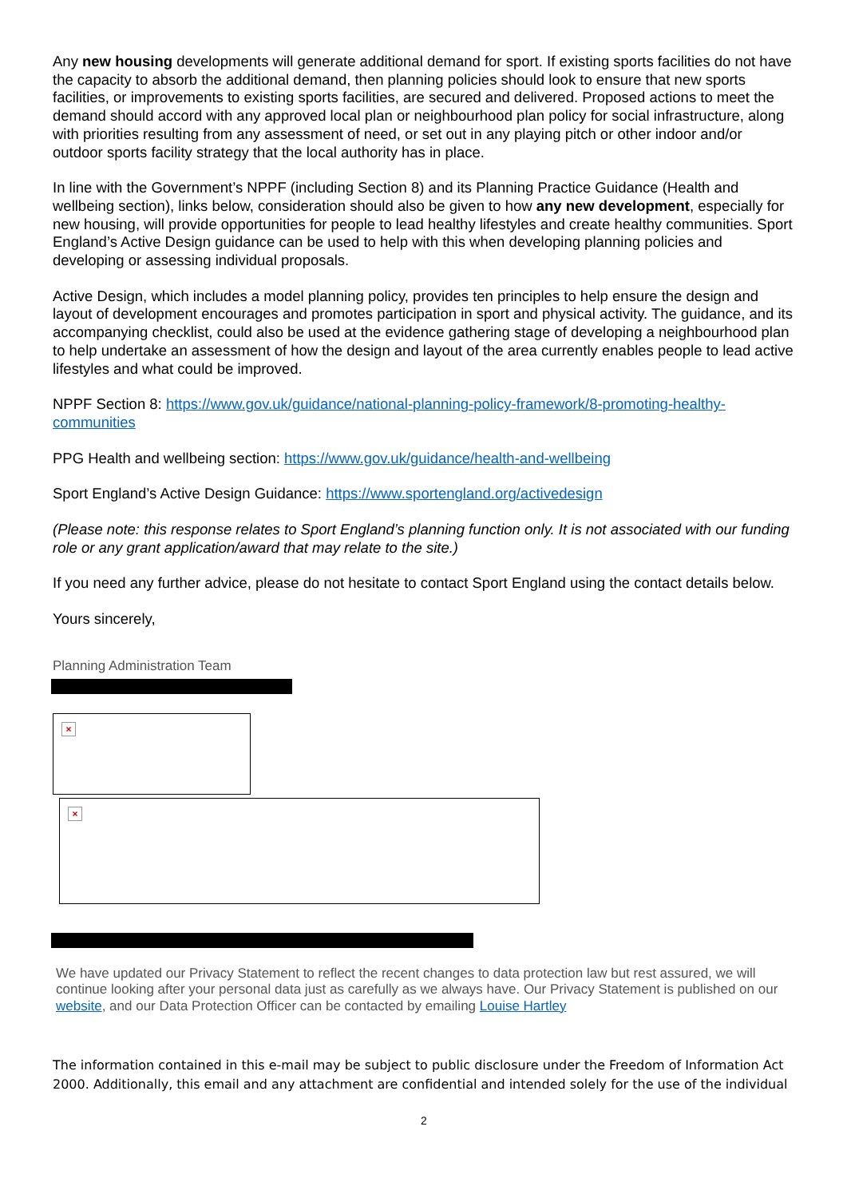Any new housing developments will generate additional demand for sport. If existing sports facilities do not have the capacity to absorb the additional demand, then planning policies should look to ensure that new sports facilities, or improvements to existing sports facilities, are secured and delivered. Proposed actions to meet the demand should accord with any approved local plan or neighbourhood plan policy for social infrastructure, along with priorities resulting from any assessment of need, or set out in any playing pitch or other indoor and/or outdoor sports facility strategy that the local authority has in place.
In line with the Government’s NPPF (including Section 8) and its Planning Practice Guidance (Health and wellbeing section), links below, consideration should also be given to how any new development, especially for new housing, will provide opportunities for people to lead healthy lifestyles and create healthy communities. Sport England’s Active Design guidance can be used to help with this when developing planning policies and developing or assessing individual proposals.
Active Design, which includes a model planning policy, provides ten principles to help ensure the design and layout of development encourages and promotes participation in sport and physical activity. The guidance, and its accompanying checklist, could also be used at the evidence gathering stage of developing a neighbourhood plan to help undertake an assessment of how the design and layout of the area currently enables people to lead active lifestyles and what could be improved.
NPPF Section 8: https://www.gov.uk/guidance/national-planning-policy-framework/8-promoting-healthy-communities
PPG Health and wellbeing section: https://www.gov.uk/guidance/health-and-wellbeing
Sport England’s Active Design Guidance: https://www.sportengland.org/activedesign
(Please note: this response relates to Sport England’s planning function only. It is not associated with our funding role or any grant application/award that may relate to the site.)
If you need any further advice, please do not hesitate to contact Sport England using the contact details below.
Yours sincerely,
Planning Administration Team
×
×
We have updated our Privacy Statement to reflect the recent changes to data protection law but rest assured, we will continue looking after your personal data just as carefully as we always have. Our Privacy Statement is published on our website, and our Data Protection Officer can be contacted by emailing Louise Hartley
The information contained in this e-mail may be subject to public disclosure under the Freedom of Information Act 2000. Additionally, this email and any attachment are confidential and intended solely for the use of the individual
2